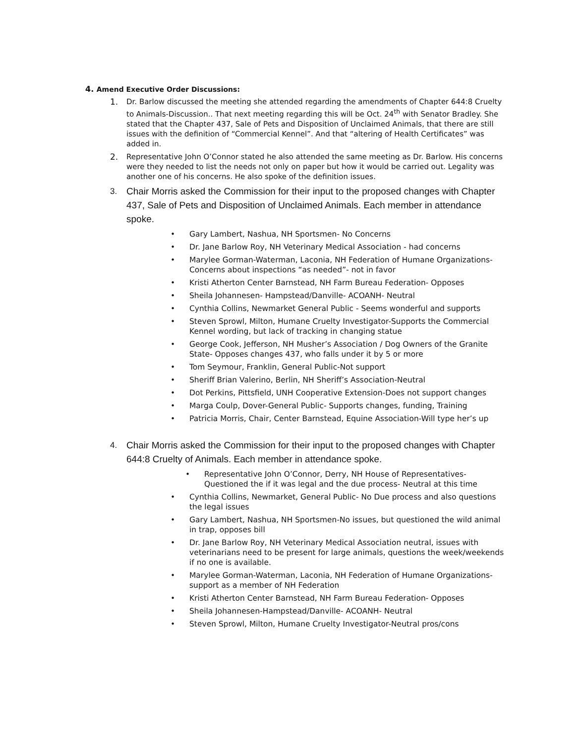4. Amend Executive Order Discussions:
1. Dr. Barlow discussed the meeting she attended regarding the amendments of Chapter 644:8 Cruelty to Animals-Discussion.. That next meeting regarding this will be Oct. 24<sup>th</sup> with Senator Bradley. She stated that the Chapter 437, Sale of Pets and Disposition of Unclaimed Animals, that there are still issues with the definition of “Commercial Kennel”. And that “altering of Health Certificates” was added in.
2. Representative John O’Connor stated he also attended the same meeting as Dr. Barlow. His concerns were they needed to list the needs not only on paper but how it would be carried out. Legality was another one of his concerns. He also spoke of the definition issues.
3. Chair Morris asked the Commission for their input to the proposed changes with Chapter 437, Sale of Pets and Disposition of Unclaimed Animals. Each member in attendance spoke.
• Gary Lambert, Nashua, NH Sportsmen- No Concerns
• Dr. Jane Barlow Roy, NH Veterinary Medical Association - had concerns
• Marylee Gorman-Waterman, Laconia, NH Federation of Humane Organizations- Concerns about inspections “as needed”- not in favor
• Kristi Atherton Center Barnstead, NH Farm Bureau Federation- Opposes
• Sheila Johannesen- Hampstead/Danville- ACOANH- Neutral
• Cynthia Collins, Newmarket General Public - Seems wonderful and supports
• Steven Sprowl, Milton, Humane Cruelty Investigator-Supports the Commercial Kennel wording, but lack of tracking in changing statue
• George Cook, Jefferson, NH Musher’s Association / Dog Owners of the Granite State- Opposes changes 437, who falls under it by 5 or more
• Tom Seymour, Franklin, General Public-Not support
• Sheriff Brian Valerino, Berlin, NH Sheriff’s Association-Neutral
• Dot Perkins, Pittsfield, UNH Cooperative Extension-Does not support changes
• Marga Coulp, Dover-General Public- Supports changes, funding, Training
• Patricia Morris, Chair, Center Barnstead, Equine Association-Will type her’s up
4. Chair Morris asked the Commission for their input to the proposed changes with Chapter 644:8 Cruelty of Animals. Each member in attendance spoke.
• Representative John O’Connor, Derry, NH House of Representatives- Questioned the if it was legal and the due process- Neutral at this time
• Cynthia Collins, Newmarket, General Public- No Due process and also questions the legal issues
• Gary Lambert, Nashua, NH Sportsmen-No issues, but questioned the wild animal in trap, opposes bill
• Dr. Jane Barlow Roy, NH Veterinary Medical Association neutral, issues with veterinarians need to be present for large animals, questions the week/weekends if no one is available.
• Marylee Gorman-Waterman, Laconia, NH Federation of Humane Organizations- support as a member of NH Federation
• Kristi Atherton Center Barnstead, NH Farm Bureau Federation- Opposes
• Sheila Johannesen-Hampstead/Danville- ACOANH- Neutral
• Steven Sprowl, Milton, Humane Cruelty Investigator-Neutral pros/cons